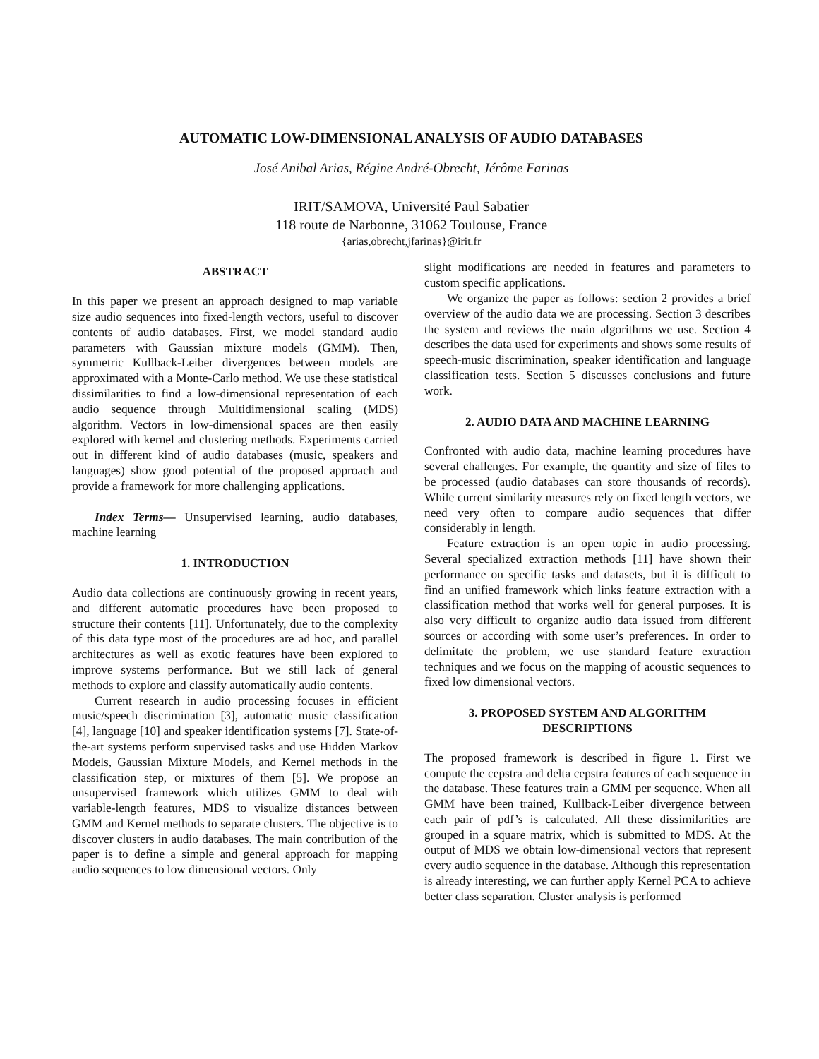AUTOMATIC LOW-DIMENSIONAL ANALYSIS OF AUDIO DATABASES
José Anibal Arias, Régine André-Obrecht, Jérôme Farinas
IRIT/SAMOVA, Université Paul Sabatier
118 route de Narbonne, 31062 Toulouse, France
{arias,obrecht,jfarinas}@irit.fr
ABSTRACT
In this paper we present an approach designed to map variable size audio sequences into fixed-length vectors, useful to discover contents of audio databases. First, we model standard audio parameters with Gaussian mixture models (GMM). Then, symmetric Kullback-Leiber divergences between models are approximated with a Monte-Carlo method. We use these statistical dissimilarities to find a low-dimensional representation of each audio sequence through Multidimensional scaling (MDS) algorithm. Vectors in low-dimensional spaces are then easily explored with kernel and clustering methods. Experiments carried out in different kind of audio databases (music, speakers and languages) show good potential of the proposed approach and provide a framework for more challenging applications.
Index Terms— Unsupervised learning, audio databases, machine learning
1. INTRODUCTION
Audio data collections are continuously growing in recent years, and different automatic procedures have been proposed to structure their contents [11]. Unfortunately, due to the complexity of this data type most of the procedures are ad hoc, and parallel architectures as well as exotic features have been explored to improve systems performance. But we still lack of general methods to explore and classify automatically audio contents.
Current research in audio processing focuses in efficient music/speech discrimination [3], automatic music classification [4], language [10] and speaker identification systems [7]. State-of-the-art systems perform supervised tasks and use Hidden Markov Models, Gaussian Mixture Models, and Kernel methods in the classification step, or mixtures of them [5]. We propose an unsupervised framework which utilizes GMM to deal with variable-length features, MDS to visualize distances between GMM and Kernel methods to separate clusters. The objective is to discover clusters in audio databases. The main contribution of the paper is to define a simple and general approach for mapping audio sequences to low dimensional vectors. Only
slight modifications are needed in features and parameters to custom specific applications.
We organize the paper as follows: section 2 provides a brief overview of the audio data we are processing. Section 3 describes the system and reviews the main algorithms we use. Section 4 describes the data used for experiments and shows some results of speech-music discrimination, speaker identification and language classification tests. Section 5 discusses conclusions and future work.
2. AUDIO DATA AND MACHINE LEARNING
Confronted with audio data, machine learning procedures have several challenges. For example, the quantity and size of files to be processed (audio databases can store thousands of records). While current similarity measures rely on fixed length vectors, we need very often to compare audio sequences that differ considerably in length.
Feature extraction is an open topic in audio processing. Several specialized extraction methods [11] have shown their performance on specific tasks and datasets, but it is difficult to find an unified framework which links feature extraction with a classification method that works well for general purposes. It is also very difficult to organize audio data issued from different sources or according with some user’s preferences. In order to delimitate the problem, we use standard feature extraction techniques and we focus on the mapping of acoustic sequences to fixed low dimensional vectors.
3. PROPOSED SYSTEM AND ALGORITHM DESCRIPTIONS
The proposed framework is described in figure 1. First we compute the cepstra and delta cepstra features of each sequence in the database. These features train a GMM per sequence. When all GMM have been trained, Kullback-Leiber divergence between each pair of pdf’s is calculated. All these dissimilarities are grouped in a square matrix, which is submitted to MDS. At the output of MDS we obtain low-dimensional vectors that represent every audio sequence in the database. Although this representation is already interesting, we can further apply Kernel PCA to achieve better class separation. Cluster analysis is performed